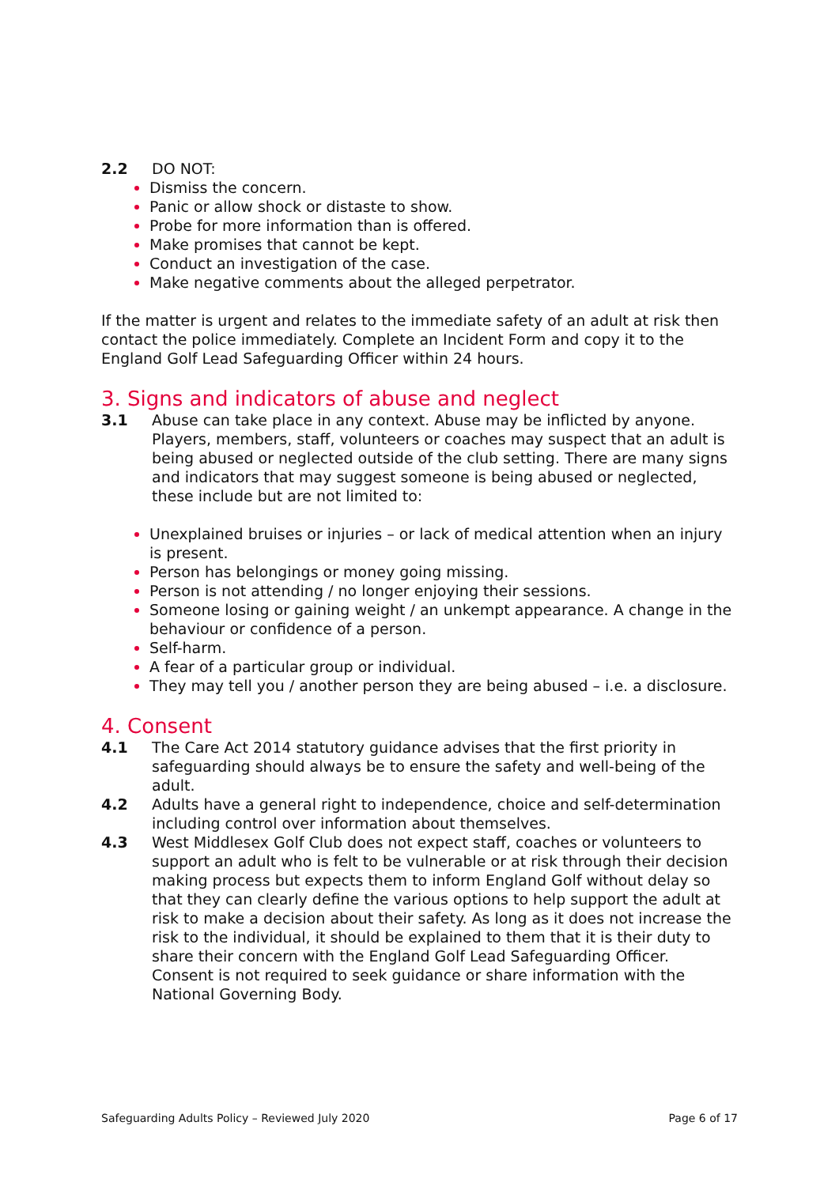2.2 DO NOT:
Dismiss the concern.
Panic or allow shock or distaste to show.
Probe for more information than is offered.
Make promises that cannot be kept.
Conduct an investigation of the case.
Make negative comments about the alleged perpetrator.
If the matter is urgent and relates to the immediate safety of an adult at risk then contact the police immediately. Complete an Incident Form and copy it to the England Golf Lead Safeguarding Officer within 24 hours.
3. Signs and indicators of abuse and neglect
3.1 Abuse can take place in any context. Abuse may be inflicted by anyone. Players, members, staff, volunteers or coaches may suspect that an adult is being abused or neglected outside of the club setting. There are many signs and indicators that may suggest someone is being abused or neglected, these include but are not limited to:
Unexplained bruises or injuries – or lack of medical attention when an injury is present.
Person has belongings or money going missing.
Person is not attending / no longer enjoying their sessions.
Someone losing or gaining weight / an unkempt appearance. A change in the behaviour or confidence of a person.
Self-harm.
A fear of a particular group or individual.
They may tell you / another person they are being abused – i.e. a disclosure.
4. Consent
4.1 The Care Act 2014 statutory guidance advises that the first priority in safeguarding should always be to ensure the safety and well-being of the adult.
4.2 Adults have a general right to independence, choice and self-determination including control over information about themselves.
4.3 West Middlesex Golf Club does not expect staff, coaches or volunteers to support an adult who is felt to be vulnerable or at risk through their decision making process but expects them to inform England Golf without delay so that they can clearly define the various options to help support the adult at risk to make a decision about their safety. As long as it does not increase the risk to the individual, it should be explained to them that it is their duty to share their concern with the England Golf Lead Safeguarding Officer. Consent is not required to seek guidance or share information with the National Governing Body.
Safeguarding Adults Policy – Reviewed July 2020 Page 6 of 17